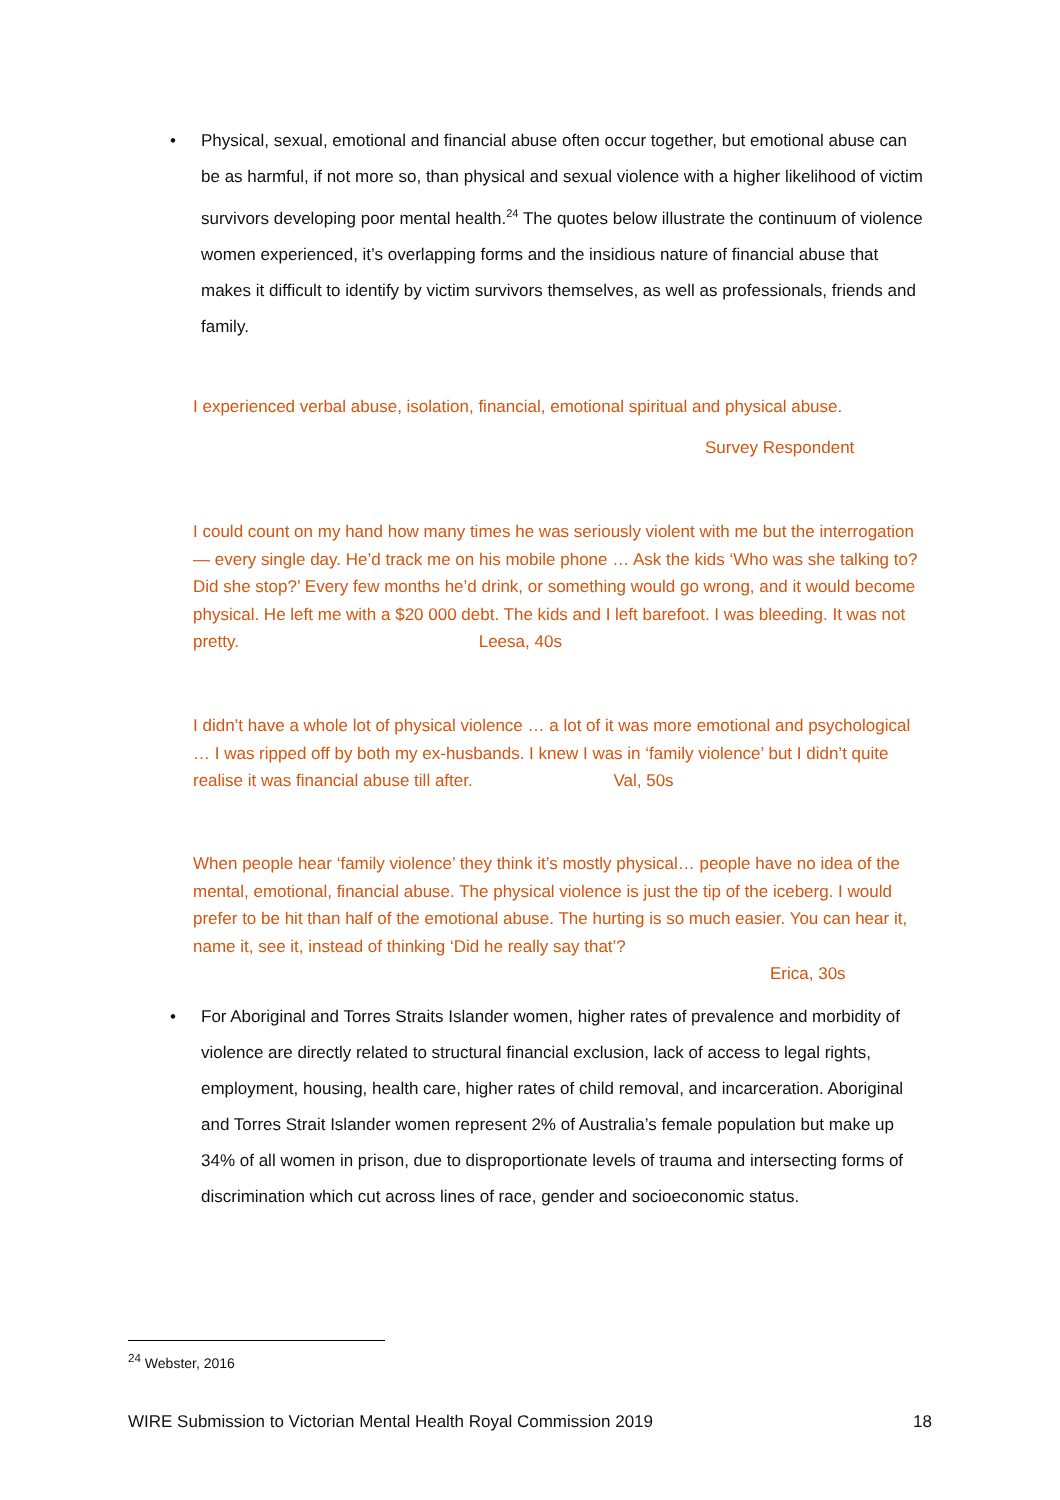•
Physical, sexual, emotional and financial abuse often occur together, but emotional abuse can be as harmful, if not more so, than physical and sexual violence with a higher likelihood of victim survivors developing poor mental health.<sup>24</sup> The quotes below illustrate the continuum of violence women experienced, it’s overlapping forms and the insidious nature of financial abuse that makes it difficult to identify by victim survivors themselves, as well as professionals, friends and family.
I experienced verbal abuse, isolation, financial, emotional spiritual and physical abuse.
Survey Respondent
I could count on my hand how many times he was seriously violent with me but the interrogation — every single day. He’d track me on his mobile phone … Ask the kids ‘Who was she talking to? Did she stop?’ Every few months he’d drink, or something would go wrong, and it would become physical. He left me with a $20 000 debt. The kids and I left barefoot. I was bleeding. It was not pretty. Leesa, 40s
I didn’t have a whole lot of physical violence … a lot of it was more emotional and psychological … I was ripped off by both my ex-husbands. I knew I was in ‘family violence’ but I didn’t quite realise it was financial abuse till after. Val, 50s
When people hear ‘family violence’ they think it’s mostly physical… people have no idea of the mental, emotional, financial abuse. The physical violence is just the tip of the iceberg. I would prefer to be hit than half of the emotional abuse. The hurting is so much easier. You can hear it, name it, see it, instead of thinking ‘Did he really say that’?
Erica, 30s
•
For Aboriginal and Torres Straits Islander women, higher rates of prevalence and morbidity of violence are directly related to structural financial exclusion, lack of access to legal rights, employment, housing, health care, higher rates of child removal, and incarceration. Aboriginal and Torres Strait Islander women represent 2% of Australia’s female population but make up 34% of all women in prison, due to disproportionate levels of trauma and intersecting forms of discrimination which cut across lines of race, gender and socioeconomic status.
<sup>24</sup> Webster, 2016
WIRE Submission to Victorian Mental Health Royal Commission 2019 18